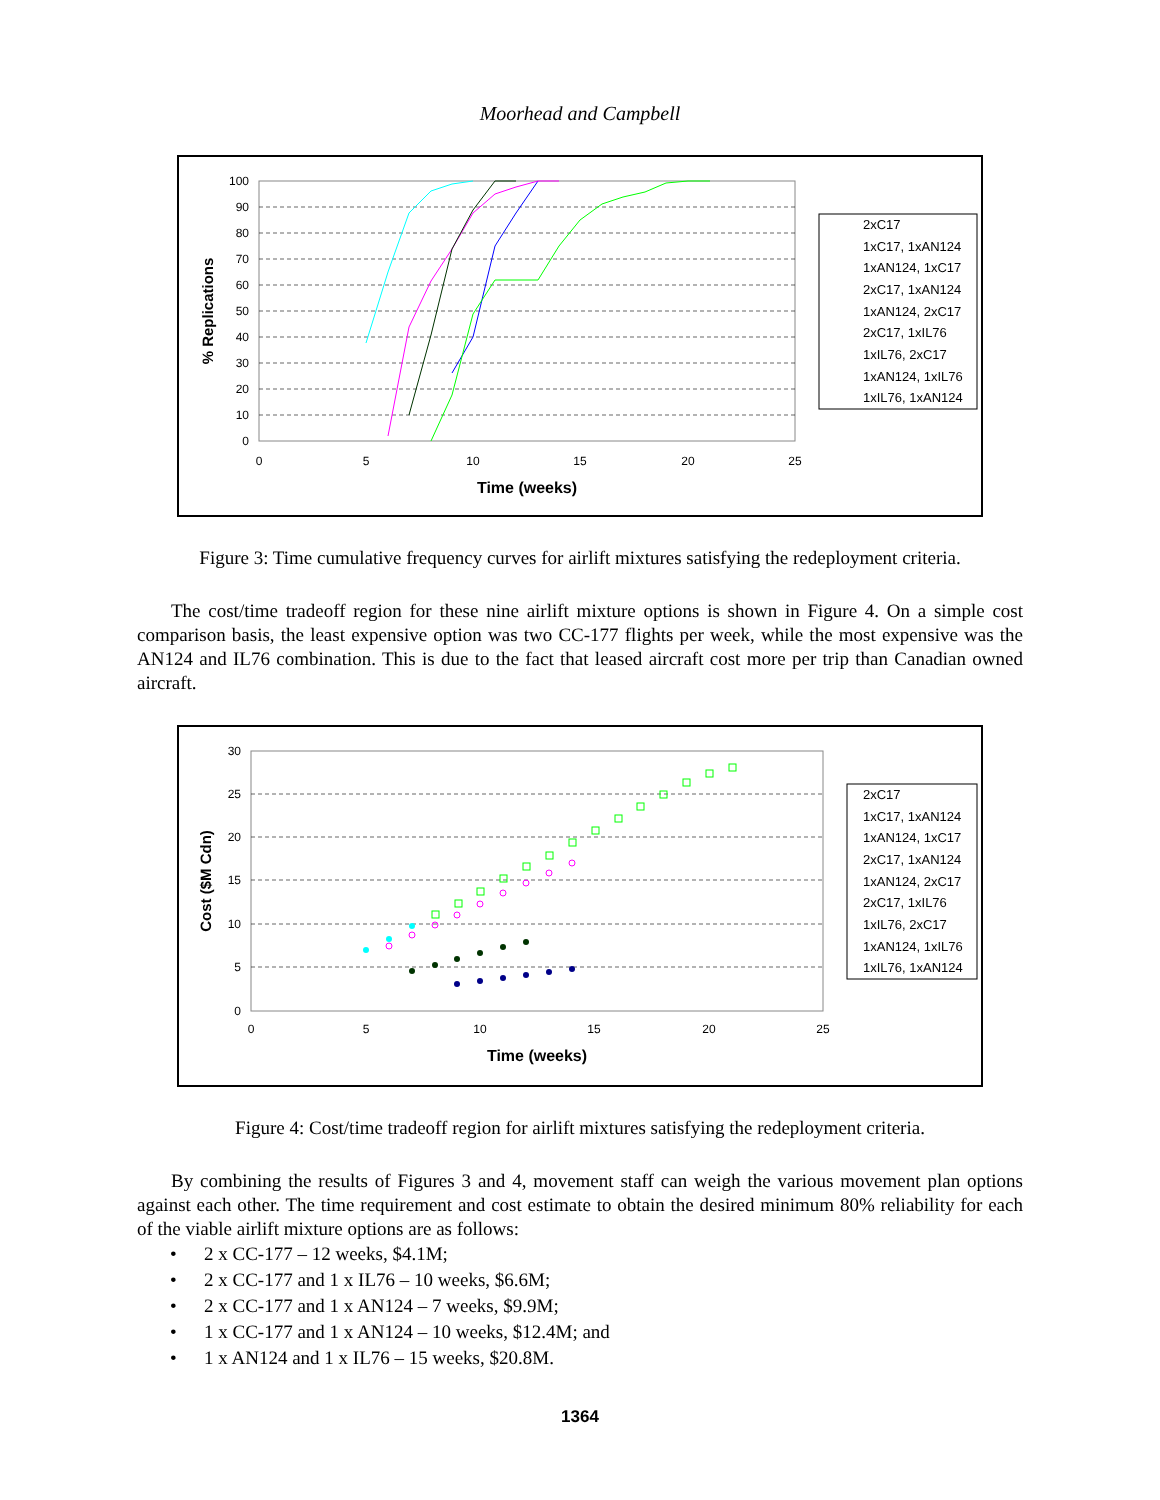Moorhead and Campbell
100
90
80
70
60
50
40
30
20
10
0
0
5
10
15
20
25
Time (weeks)
% Replications
2xC17
1xC17, 1xAN124
1xAN124, 1xC17
2xC17, 1xAN124
1xAN124, 2xC17
2xC17, 1xIL76
1xIL76, 2xC17
1xAN124, 1xIL76
1xIL76, 1xAN124
Figure 3: Time cumulative frequency curves for airlift mixtures satisfying the redeployment criteria.
The cost/time tradeoff region for these nine airlift mixture options is shown in Figure 4. On a simple cost comparison basis, the least expensive option was two CC-177 flights per week, while the most expensive was the AN124 and IL76 combination. This is due to the fact that leased aircraft cost more per trip than Canadian owned aircraft.
30
25
20
15
10
5
0
0
5
10
15
20
25
Time (weeks)
Cost ($M Cdn)
2xC17
1xC17, 1xAN124
1xAN124, 1xC17
2xC17, 1xAN124
1xAN124, 2xC17
2xC17, 1xIL76
1xIL76, 2xC17
1xAN124, 1xIL76
1xIL76, 1xAN124
Figure 4: Cost/time tradeoff region for airlift mixtures satisfying the redeployment criteria.
By combining the results of Figures 3 and 4, movement staff can weigh the various movement plan options against each other. The time requirement and cost estimate to obtain the desired minimum 80% reliability for each of the viable airlift mixture options are as follows:
• 2 x CC-177 – 12 weeks, $4.1M;
• 2 x CC-177 and 1 x IL76 – 10 weeks, $6.6M;
• 2 x CC-177 and 1 x AN124 – 7 weeks, $9.9M;
• 1 x CC-177 and 1 x AN124 – 10 weeks, $12.4M; and
• 1 x AN124 and 1 x IL76 – 15 weeks, $20.8M.
1364